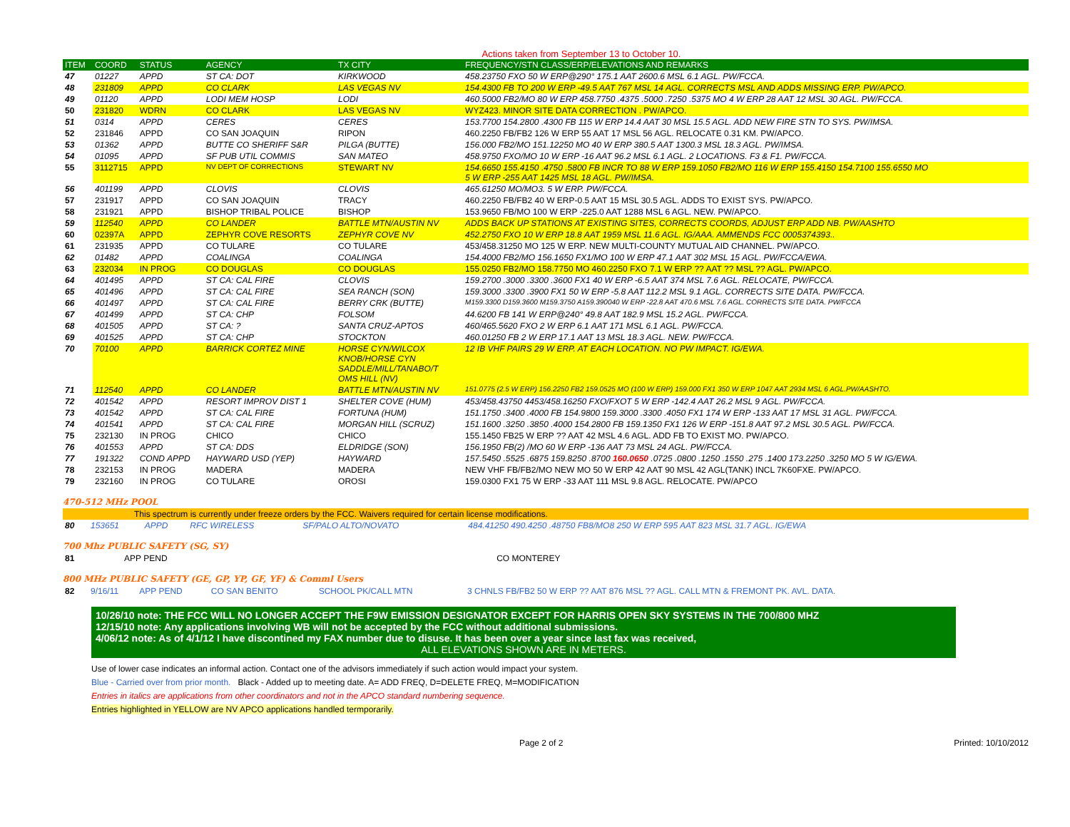Actions taken from September 13 to October 10.
| ITEM | COORD | STATUS | AGENCY | TX CITY | FREQUENCY/STN CLASS/ERP/ELEVATIONS AND REMARKS |
| --- | --- | --- | --- | --- | --- |
| 47 | 01227 | APPD | ST CA: DOT | KIRKWOOD | 458.23750 FXO 50 W ERP@290° 175.1 AAT 2600.6 MSL 6.1 AGL. PW/FCCA. |
| 48 | 231809 | APPD | CO CLARK | LAS VEGAS NV | 154.4300 FB TO 200 W ERP -49.5 AAT 767 MSL 14 AGL. CORRECTS MSL AND ADDS MISSING ERP. PW/APCO. |
| 49 | 01120 | APPD | LODI MEM HOSP | LODI | 460.5000 FB2/MO 80 W ERP 458.7750 .4375 .5000 .7250 .5375 MO 4 W ERP 28 AAT 12 MSL 30 AGL. PW/FCCA. |
| 50 | 231820 | WDRN | CO CLARK | LAS VEGAS NV | WYZ423. MINOR SITE DATA CORRECTION . PW/APCO. |
| 51 | 0314 | APPD | CERES | CERES | 153.7700 154.2800 .4300 FB 115 W ERP 14.4 AAT 30 MSL 15.5 AGL. ADD NEW FIRE STN TO SYS. PW/IMSA. |
| 52 | 231846 | APPD | CO SAN JOAQUIN | RIPON | 460.2250 FB/FB2 126 W ERP 55 AAT 17 MSL 56 AGL. RELOCATE 0.31 KM. PW/APCO. |
| 53 | 01362 | APPD | BUTTE CO SHERIFF S&R | PILGA (BUTTE) | 156.000 FB2/MO 151.12250 MO 40 W ERP 380.5 AAT 1300.3 MSL 18.3 AGL. PW/IMSA. |
| 54 | 01095 | APPD | SF PUB UTIL COMMIS | SAN MATEO | 458.9750 FXO/MO 10 W ERP -16 AAT 96.2 MSL 6.1 AGL. 2 LOCATIONS. F3 & F1. PW/FCCA. |
| 55 | 3112715 | APPD | NV DEPT OF CORRECTIONS | STEWART NV | 154.6650 155.4150 .4750 .5800 FB INCR TO 88 W ERP 159.1050 FB2/MO 116 W ERP 155.4150 154.7100 155.6550 MO 5 W ERP -255 AAT 1425 MSL 18 AGL. PW/IMSA. |
| 56 | 401199 | APPD | CLOVIS | CLOVIS | 465.61250 MO/MO3. 5 W ERP. PW/FCCA. |
| 57 | 231917 | APPD | CO SAN JOAQUIN | TRACY | 460.2250 FB/FB2 40 W ERP-0.5 AAT 15 MSL 30.5 AGL. ADDS TO EXIST SYS. PW/APCO. |
| 58 | 231921 | APPD | BISHOP TRIBAL POLICE | BISHOP | 153.9650 FB/MO 100 W ERP -225.0 AAT 1288 MSL 6 AGL. NEW. PW/APCO. |
| 59 | 112540 | APPD | CO LANDER | BATTLE MTN/AUSTIN NV | ADDS BACK UP STATIONS AT EXISTING SITES, CORRECTS COORDS, ADJUST ERP ADD NB. PW/AASHTO |
| 60 | 02397A | APPD | ZEPHYR COVE RESORTS | ZEPHYR COVE NV | 452.2750 FXO 10 W ERP 18.8 AAT 1959 MSL 11.6 AGL. IG/AAA. AMMENDS FCC 0005374393.. |
| 61 | 231935 | APPD | CO TULARE | CO TULARE | 453/458.31250 MO 125 W ERP. NEW MULTI-COUNTY MUTUAL AID CHANNEL. PW/APCO. |
| 62 | 01482 | APPD | COALINGA | COALINGA | 154.4000 FB2/MO 156.1650 FX1/MO 100 W ERP 47.1 AAT 302 MSL 15 AGL. PW/FCCA/EWA. |
| 63 | 232034 | IN PROG | CO DOUGLAS | CO DOUGLAS | 155.0250 FB2/MO 158.7750 MO 460.2250 FXO 7.1 W ERP ?? AAT ?? MSL ?? AGL. PW/APCO. |
| 64 | 401495 | APPD | ST CA: CAL FIRE | CLOVIS | 159.2700 .3000 .3300 .3600 FX1 40 W ERP -6.5 AAT 374 MSL 7.6 AGL. RELOCATE, PW/FCCA. |
| 65 | 401496 | APPD | ST CA: CAL FIRE | SEA RANCH (SON) | 159.3000 .3300 .3900 FX1 50 W ERP -5.8 AAT 112.2 MSL 9.1 AGL. CORRECTS SITE DATA. PW/FCCA. |
| 66 | 401497 | APPD | ST CA: CAL FIRE | BERRY CRK (BUTTE) | M159.3300 D159.3600 M159.3750 A159.390040 W ERP -22.8 AAT 470.6 MSL 7.6 AGL. CORRECTS SITE DATA. PW/FCCA |
| 67 | 401499 | APPD | ST CA: CHP | FOLSOM | 44.6200 FB 141 W ERP@240° 49.8 AAT 182.9 MSL 15.2 AGL. PW/FCCA. |
| 68 | 401505 | APPD | ST CA: ? | SANTA CRUZ-APTOS | 460/465.5620 FXO 2 W ERP 6.1 AAT 171 MSL 6.1 AGL. PW/FCCA. |
| 69 | 401525 | APPD | ST CA: CHP | STOCKTON | 460.01250 FB 2 W ERP 17.1 AAT 13 MSL 18.3 AGL. NEW. PW/FCCA. |
| 70 | 70100 | APPD | BARRICK CORTEZ MINE | HORSE CYN/WILCOX KNOB/HORSE CYN SADDLE/MILL/TANABO/T OMS HILL (NV) | 12 IB VHF PAIRS 29 W ERP. AT EACH LOCATION. NO PW IMPACT. IG/EWA. |
| 71 | 112540 | APPD | CO LANDER | BATTLE MTN/AUSTIN NV | 151.0775 (2.5 W ERP) 156.2250 FB2 159.0525 MO (100 W ERP) 159.000 FX1 350 W ERP 1047 AAT 2934 MSL 6 AGL.PW/AASHTO. |
| 72 | 401542 | APPD | RESORT IMPROV DIST 1 | SHELTER COVE (HUM) | 453/458.43750 4453/458.16250 FXO/FXOT 5 W ERP -142.4 AAT 26.2 MSL 9 AGL. PW/FCCA. |
| 73 | 401542 | APPD | ST CA: CAL FIRE | FORTUNA (HUM) | 151.1750 .3400 .4000 FB 154.9800 159.3000 .3300 .4050 FX1 174 W ERP -133 AAT 17 MSL 31 AGL. PW/FCCA. |
| 74 | 401541 | APPD | ST CA: CAL FIRE | MORGAN HILL (SCRUZ) | 151.1600 .3250 .3850 .4000 154.2800 FB 159.1350 FX1 126 W ERP -151.8 AAT 97.2 MSL 30.5 AGL. PW/FCCA. |
| 75 | 232130 | IN PROG | CHICO | CHICO | 155.1450 FB25 W ERP ?? AAT 42 MSL 4.6 AGL. ADD FB TO EXIST MO. PW/APCO. |
| 76 | 401553 | APPD | ST CA: DDS | ELDRIDGE (SON) | 156.1950 FB(2) /MO 60 W ERP -136 AAT 73 MSL 24 AGL. PW/FCCA. |
| 77 | 191322 | COND APPD | HAYWARD USD (YEP) | HAYWARD | 157.5450 .5525 .6875 159.8250 .8700 160.0650 .0725 .0800 .1250 .1550 .275 .1400 173.2250 .3250 MO 5 W IG/EWA. |
| 78 | 232153 | IN PROG | MADERA | MADERA | NEW VHF FB/FB2/MO NEW MO 50 W ERP 42 AAT 90 MSL 42 AGL(TANK) INCL 7K60FXE. PW/APCO. |
| 79 | 232160 | IN PROG | CO TULARE | OROSI | 159.0300 FX1 75 W ERP -33 AAT 111 MSL 9.8 AGL. RELOCATE. PW/APCO |
470-512 MHz POOL
This spectrum is currently under freeze orders by the FCC. Waivers required for certain license modifications.
| 80 | 153651 | APPD | RFC WIRELESS | SF/PALO ALTO/NOVATO | 484.41250 490.4250 .48750 FB8/MO8 250 W ERP 595 AAT 823 MSL 31.7 AGL. IG/EWA |
700 Mhz PUBLIC SAFETY (SG, SY)
| 81 | | APP PEND | CO MONTEREY |
800 MHz PUBLIC SAFETY (GE, GP, YP, GF, YF) & Comml Users
| 82 | 9/16/11 | APP PEND | CO SAN BENITO | SCHOOL PK/CALL MTN | 3 CHNLS FB/FB2 50 W ERP ?? AAT 876 MSL ?? AGL. CALL MTN & FREMONT PK. AVL. DATA. |
10/26/10 note: THE FCC WILL NO LONGER ACCEPT THE F9W EMISSION DESIGNATOR EXCEPT FOR HARRIS OPEN SKY SYSTEMS IN THE 700/800 MHZ
12/15/10 note: Any applications involving WB will not be accepted by the FCC without additional submissions.
4/06/12 note: As of 4/1/12 I have discontined my FAX number due to disuse. It has been over a year since last fax was received,
ALL ELEVATIONS SHOWN ARE IN METERS.
Use of lower case indicates an informal action. Contact one of the advisors immediately if such action would impact your system.
Blue - Carried over from prior month. Black - Added up to meeting date. A= ADD FREQ, D=DELETE FREQ, M=MODIFICATION
Entries in italics are applications from other coordinators and not in the APCO standard numbering sequence.
Entries highlighted in YELLOW are NV APCO applications handled termporarily.
Page 2 of 2 Printed: 10/10/2012